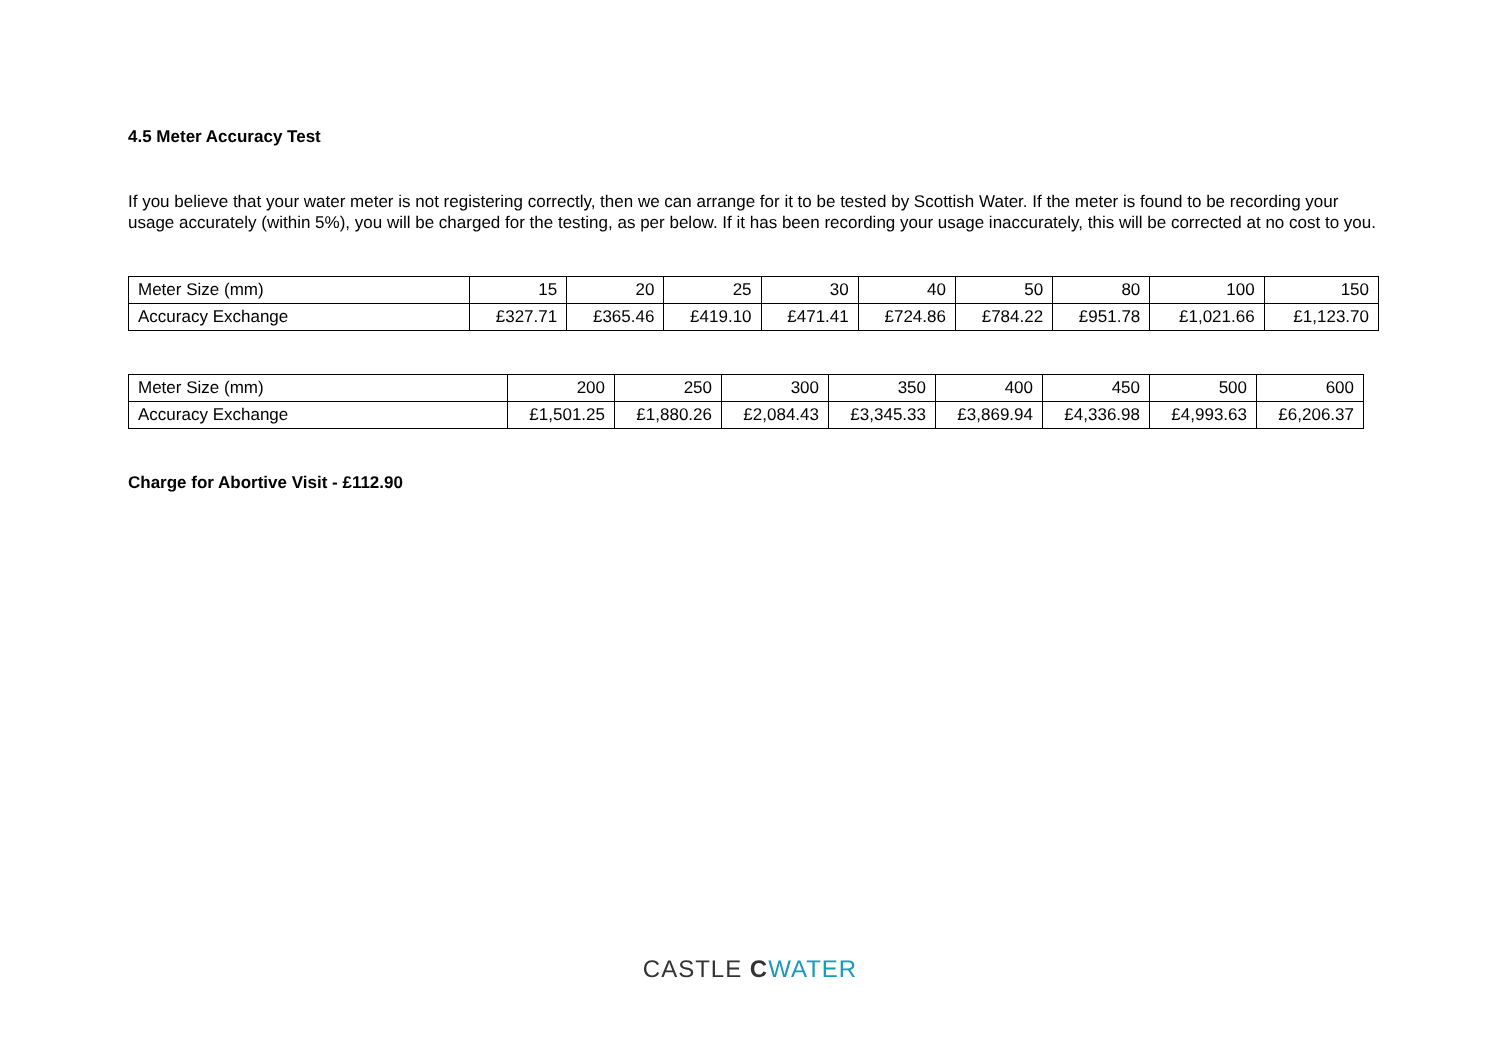4.5 Meter Accuracy Test
If you believe that your water meter is not registering correctly, then we can arrange for it to be tested by Scottish Water. If the meter is found to be recording your usage accurately (within 5%), you will be charged for the testing, as per below. If it has been recording your usage inaccurately, this will be corrected at no cost to you.
| Meter Size (mm) | 15 | 20 | 25 | 30 | 40 | 50 | 80 | 100 | 150 |
| Accuracy Exchange | £327.71 | £365.46 | £419.10 | £471.41 | £724.86 | £784.22 | £951.78 | £1,021.66 | £1,123.70 |
| Meter Size (mm) | 200 | 250 | 300 | 350 | 400 | 450 | 500 | 600 |
| Accuracy Exchange | £1,501.25 | £1,880.26 | £2,084.43 | £3,345.33 | £3,869.94 | £4,336.98 | £4,993.63 | £6,206.37 |
Charge for Abortive Visit - £112.90
CASTLE CWATER